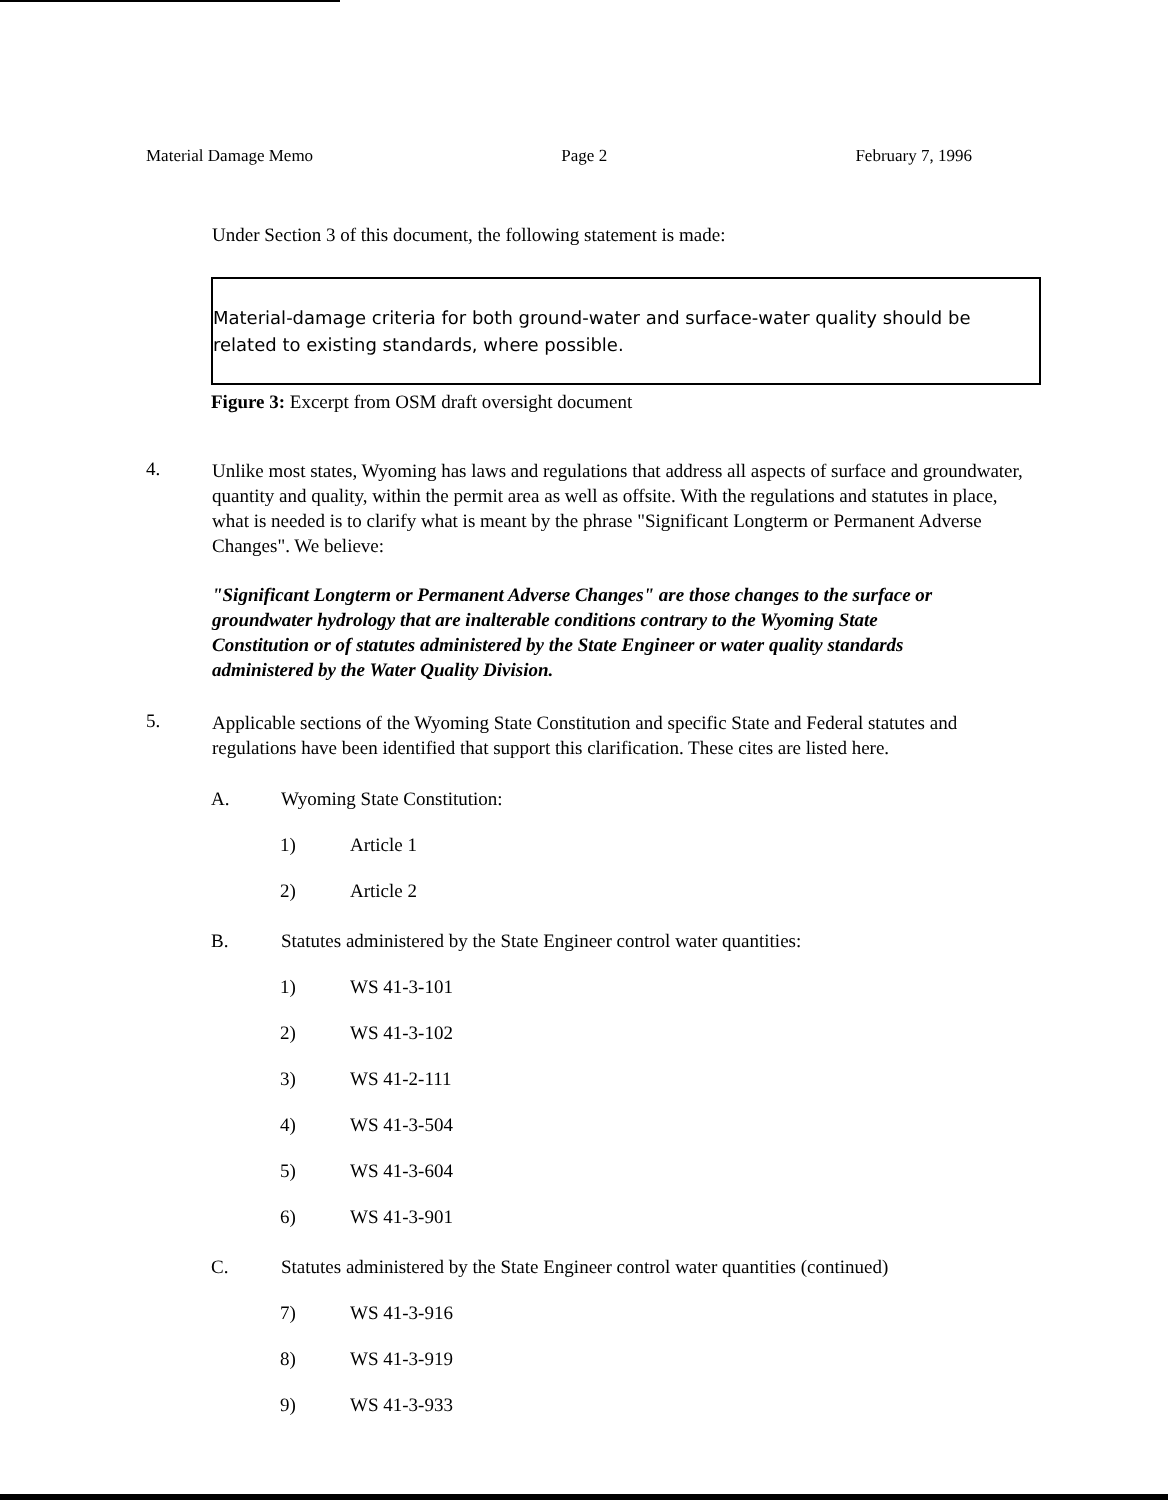Material Damage Memo Page 2 February 7, 1996
Under Section 3 of this document, the following statement is made:
Material-damage criteria for both ground-water and surface-water quality should be related to existing standards, where possible.
Figure 3: Excerpt from OSM draft oversight document
4.
Unlike most states, Wyoming has laws and regulations that address all aspects of surface and groundwater, quantity and quality, within the permit area as well as offsite. With the regulations and statutes in place, what is needed is to clarify what is meant by the phrase "Significant Longterm or Permanent Adverse Changes". We believe:
"Significant Longterm or Permanent Adverse Changes" are those changes to the surface or groundwater hydrology that are inalterable conditions contrary to the Wyoming State Constitution or of statutes administered by the State Engineer or water quality standards administered by the Water Quality Division.
5.
Applicable sections of the Wyoming State Constitution and specific State and Federal statutes and regulations have been identified that support this clarification. These cites are listed here.
A. Wyoming State Constitution:
1) Article 1
2) Article 2
B. Statutes administered by the State Engineer control water quantities:
1) WS 41-3-101
2) WS 41-3-102
3) WS 41-2-111
4) WS 41-3-504
5) WS 41-3-604
6) WS 41-3-901
C. Statutes administered by the State Engineer control water quantities (continued)
7) WS 41-3-916
8) WS 41-3-919
9) WS 41-3-933